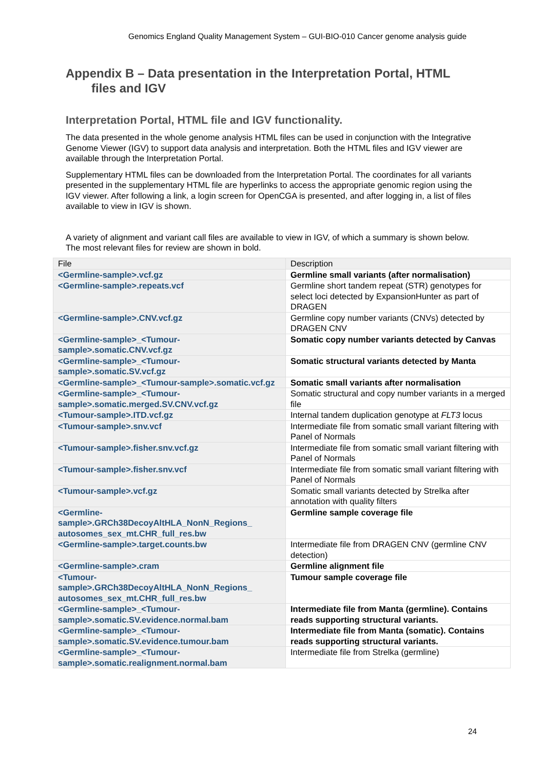Genomics England Quality Management System – GUI-BIO-010 Cancer genome analysis guide
Appendix B – Data presentation in the Interpretation Portal, HTML
files and IGV
Interpretation Portal, HTML file and IGV functionality.
The data presented in the whole genome analysis HTML files can be used in conjunction with the Integrative Genome Viewer (IGV) to support data analysis and interpretation. Both the HTML files and IGV viewer are available through the Interpretation Portal.
Supplementary HTML files can be downloaded from the Interpretation Portal. The coordinates for all variants presented in the supplementary HTML file are hyperlinks to access the appropriate genomic region using the IGV viewer. After following a link, a login screen for OpenCGA is presented, and after logging in, a list of files available to view in IGV is shown.
A variety of alignment and variant call files are available to view in IGV, of which a summary is shown below. The most relevant files for review are shown in bold.
| File | Description |
| --- | --- |
| <Germline-sample>.vcf.gz | Germline small variants (after normalisation) |
| <Germline-sample>.repeats.vcf | Germline short tandem repeat (STR) genotypes for select loci detected by ExpansionHunter as part of DRAGEN |
| <Germline-sample>.CNV.vcf.gz | Germline copy number variants (CNVs) detected by DRAGEN CNV |
| <Germline-sample>_<Tumour-sample>.somatic.CNV.vcf.gz | Somatic copy number variants detected by Canvas |
| <Germline-sample>_<Tumour-sample>.somatic.SV.vcf.gz | Somatic structural variants detected by Manta |
| <Germline-sample>_<Tumour-sample>.somatic.vcf.gz | Somatic small variants after normalisation |
| <Germline-sample>_<Tumour-sample>.somatic.merged.SV.CNV.vcf.gz | Somatic structural and copy number variants in a merged file |
| <Tumour-sample>.ITD.vcf.gz | Internal tandem duplication genotype at FLT3 locus |
| <Tumour-sample>.snv.vcf | Intermediate file from somatic small variant filtering with Panel of Normals |
| <Tumour-sample>.fisher.snv.vcf.gz | Intermediate file from somatic small variant filtering with Panel of Normals |
| <Tumour-sample>.fisher.snv.vcf | Intermediate file from somatic small variant filtering with Panel of Normals |
| <Tumour-sample>.vcf.gz | Somatic small variants detected by Strelka after annotation with quality filters |
| <Germline-sample>.GRCh38DecoyAltHLA_NonN_Regions_ autosomes_sex_mt.CHR_full_res.bw | Germline sample coverage file |
| <Germline-sample>.target.counts.bw | Intermediate file from DRAGEN CNV (germline CNV detection) |
| <Germline-sample>.cram | Germline alignment file |
| <Tumour-sample>.GRCh38DecoyAltHLA_NonN_Regions_ autosomes_sex_mt.CHR_full_res.bw | Tumour sample coverage file |
| <Germline-sample>_<Tumour-sample>.somatic.SV.evidence.normal.bam | Intermediate file from Manta (germline). Contains reads supporting structural variants. |
| <Germline-sample>_<Tumour-sample>.somatic.SV.evidence.tumour.bam | Intermediate file from Manta (somatic). Contains reads supporting structural variants. |
| <Germline-sample>_<Tumour-sample>.somatic.realignment.normal.bam | Intermediate file from Strelka (germline) |
24